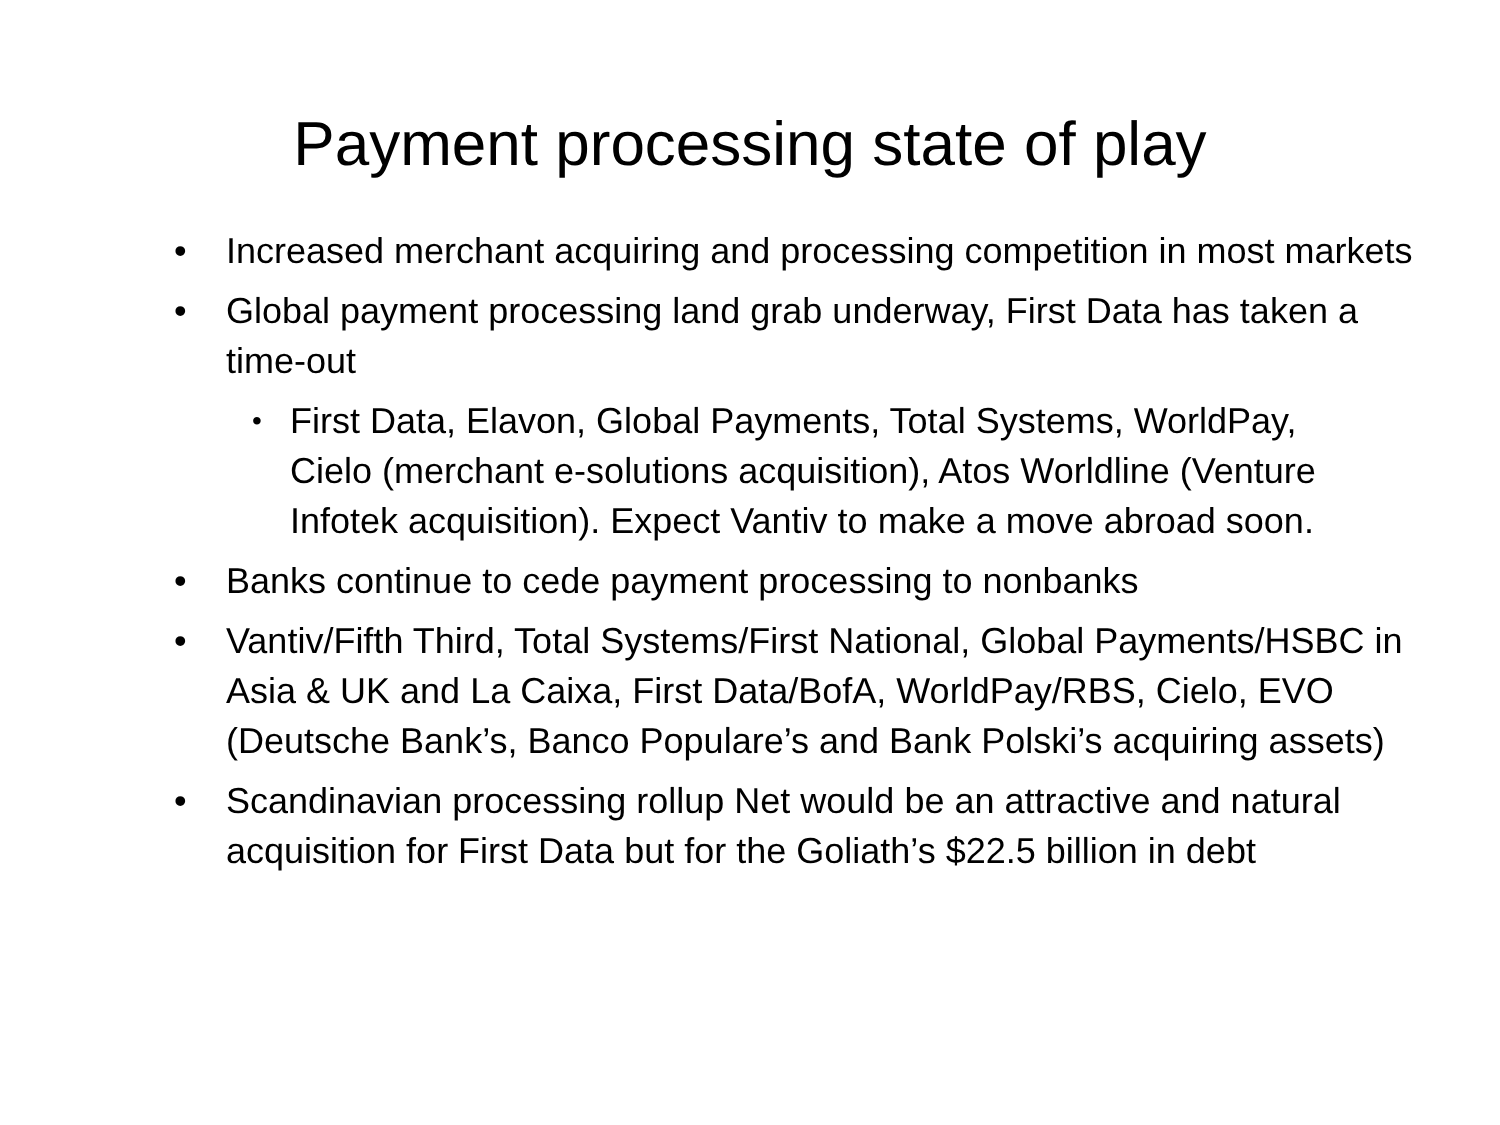Payment processing state of play
• Increased merchant acquiring and processing competition in most markets
• Global payment processing land grab underway, First Data has taken a time-out
• First Data, Elavon, Global Payments, Total Systems, WorldPay, Cielo (merchant e-solutions acquisition), Atos Worldline (Venture Infotek acquisition). Expect Vantiv to make a move abroad soon.
• Banks continue to cede payment processing to nonbanks
• Vantiv/Fifth Third, Total Systems/First National, Global Payments/HSBC in Asia & UK and La Caixa, First Data/BofA, WorldPay/RBS, Cielo, EVO (Deutsche Bank’s, Banco Populare’s and Bank Polski’s acquiring assets)
• Scandinavian processing rollup Net would be an attractive and natural acquisition for First Data but for the Goliath’s $22.5 billion in debt